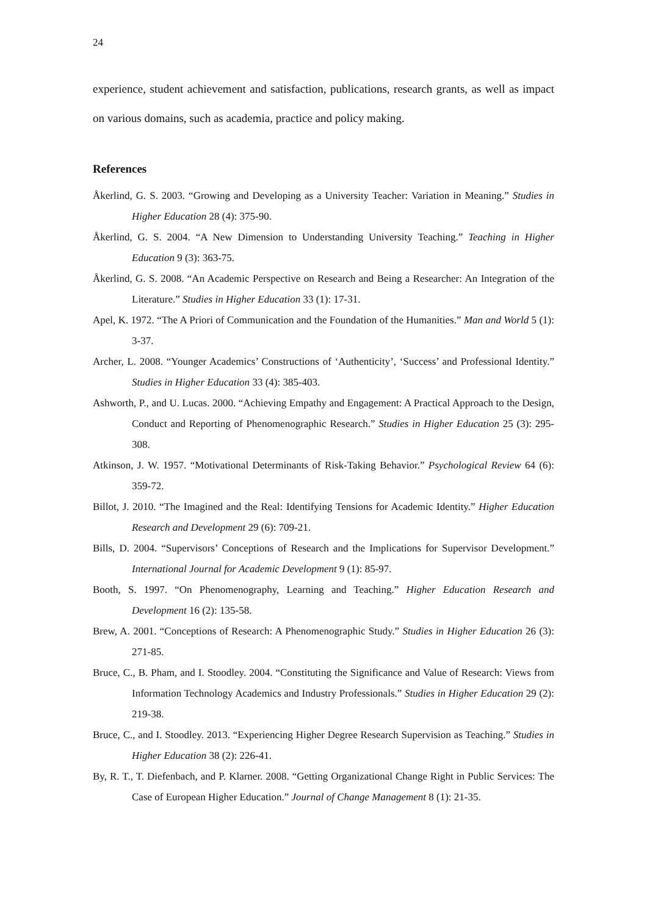24
experience, student achievement and satisfaction, publications, research grants, as well as impact on various domains, such as academia, practice and policy making.
References
Åkerlind, G. S. 2003. “Growing and Developing as a University Teacher: Variation in Meaning.” Studies in Higher Education 28 (4): 375-90.
Åkerlind, G. S. 2004. “A New Dimension to Understanding University Teaching.” Teaching in Higher Education 9 (3): 363-75.
Åkerlind, G. S. 2008. “An Academic Perspective on Research and Being a Researcher: An Integration of the Literature.” Studies in Higher Education 33 (1): 17-31.
Apel, K. 1972. “The A Priori of Communication and the Foundation of the Humanities.” Man and World 5 (1): 3-37.
Archer, L. 2008. “Younger Academics’ Constructions of ‘Authenticity’, ‘Success’ and Professional Identity.” Studies in Higher Education 33 (4): 385-403.
Ashworth, P., and U. Lucas. 2000. “Achieving Empathy and Engagement: A Practical Approach to the Design, Conduct and Reporting of Phenomenographic Research.” Studies in Higher Education 25 (3): 295-308.
Atkinson, J. W. 1957. “Motivational Determinants of Risk-Taking Behavior.” Psychological Review 64 (6): 359-72.
Billot, J. 2010. “The Imagined and the Real: Identifying Tensions for Academic Identity.” Higher Education Research and Development 29 (6): 709-21.
Bills, D. 2004. “Supervisors’ Conceptions of Research and the Implications for Supervisor Development.” International Journal for Academic Development 9 (1): 85-97.
Booth, S. 1997. “On Phenomenography, Learning and Teaching.” Higher Education Research and Development 16 (2): 135-58.
Brew, A. 2001. “Conceptions of Research: A Phenomenographic Study.” Studies in Higher Education 26 (3): 271-85.
Bruce, C., B. Pham, and I. Stoodley. 2004. “Constituting the Significance and Value of Research: Views from Information Technology Academics and Industry Professionals.” Studies in Higher Education 29 (2): 219-38.
Bruce, C., and I. Stoodley. 2013. “Experiencing Higher Degree Research Supervision as Teaching.” Studies in Higher Education 38 (2): 226-41.
By, R. T., T. Diefenbach, and P. Klarner. 2008. “Getting Organizational Change Right in Public Services: The Case of European Higher Education.” Journal of Change Management 8 (1): 21-35.